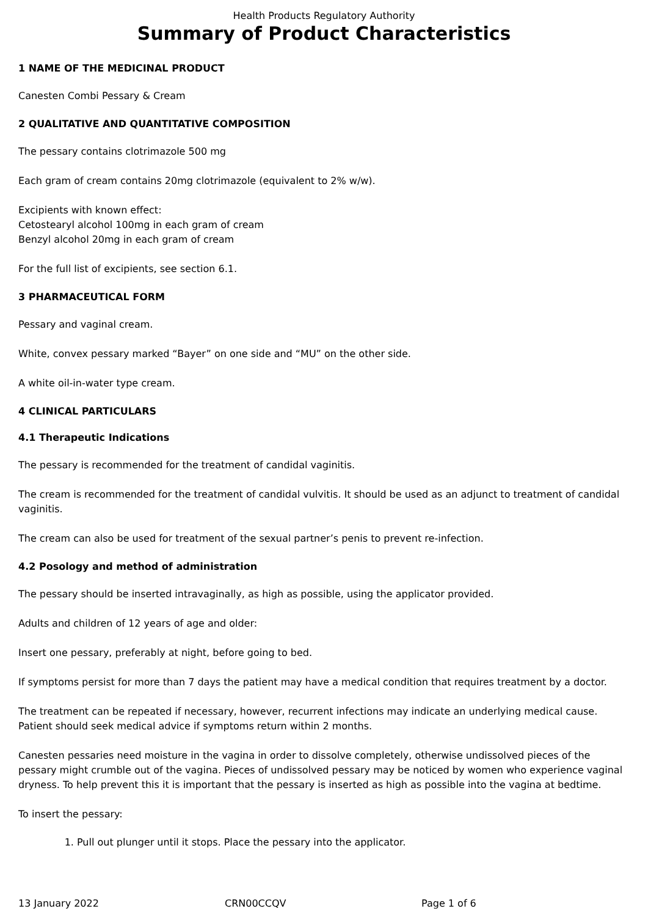Health Products Regulatory Authority
Summary of Product Characteristics
1 NAME OF THE MEDICINAL PRODUCT
Canesten Combi Pessary & Cream
2 QUALITATIVE AND QUANTITATIVE COMPOSITION
The pessary contains clotrimazole 500 mg
Each gram of cream contains 20mg clotrimazole (equivalent to 2% w/w).
Excipients with known effect:
Cetostearyl alcohol 100mg in each gram of cream
Benzyl alcohol 20mg in each gram of cream
For the full list of excipients, see section 6.1.
3 PHARMACEUTICAL FORM
Pessary and vaginal cream.
White, convex pessary marked “Bayer” on one side and “MU” on the other side.
A white oil-in-water type cream.
4 CLINICAL PARTICULARS
4.1 Therapeutic Indications
The pessary is recommended for the treatment of candidal vaginitis.
The cream is recommended for the treatment of candidal vulvitis. It should be used as an adjunct to treatment of candidal vaginitis.
The cream can also be used for treatment of the sexual partner’s penis to prevent re-infection.
4.2 Posology and method of administration
The pessary should be inserted intravaginally, as high as possible, using the applicator provided.
Adults and children of 12 years of age and older:
Insert one pessary, preferably at night, before going to bed.
If symptoms persist for more than 7 days the patient may have a medical condition that requires treatment by a doctor.
The treatment can be repeated if necessary, however, recurrent infections may indicate an underlying medical cause. Patient should seek medical advice if symptoms return within 2 months.
Canesten pessaries need moisture in the vagina in order to dissolve completely, otherwise undissolved pieces of the pessary might crumble out of the vagina. Pieces of undissolved pessary may be noticed by women who experience vaginal dryness. To help prevent this it is important that the pessary is inserted as high as possible into the vagina at bedtime.
To insert the pessary:
1. Pull out plunger until it stops. Place the pessary into the applicator.
13 January 2022 CRN00CCQV Page 1 of 6